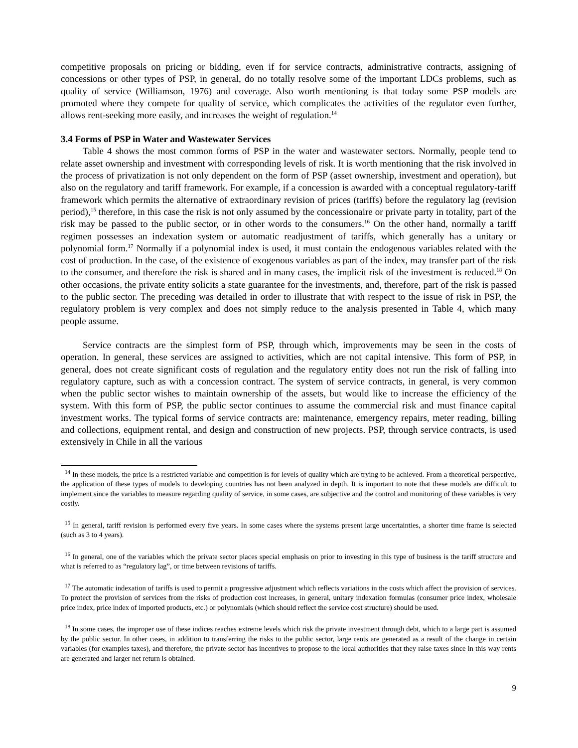competitive proposals on pricing or bidding, even if for service contracts, administrative contracts, assigning of concessions or other types of PSP, in general, do no totally resolve some of the important LDCs problems, such as quality of service (Williamson, 1976) and coverage. Also worth mentioning is that today some PSP models are promoted where they compete for quality of service, which complicates the activities of the regulator even further, allows rent-seeking more easily, and increases the weight of regulation.<sup>14</sup>
3.4 Forms of PSP in Water and Wastewater Services
Table 4 shows the most common forms of PSP in the water and wastewater sectors. Normally, people tend to relate asset ownership and investment with corresponding levels of risk. It is worth mentioning that the risk involved in the process of privatization is not only dependent on the form of PSP (asset ownership, investment and operation), but also on the regulatory and tariff framework. For example, if a concession is awarded with a conceptual regulatory-tariff framework which permits the alternative of extraordinary revision of prices (tariffs) before the regulatory lag (revision period),<sup>15</sup> therefore, in this case the risk is not only assumed by the concessionaire or private party in totality, part of the risk may be passed to the public sector, or in other words to the consumers.<sup>16</sup> On the other hand, normally a tariff regimen possesses an indexation system or automatic readjustment of tariffs, which generally has a unitary or polynomial form.<sup>17</sup> Normally if a polynomial index is used, it must contain the endogenous variables related with the cost of production. In the case, of the existence of exogenous variables as part of the index, may transfer part of the risk to the consumer, and therefore the risk is shared and in many cases, the implicit risk of the investment is reduced.<sup>18</sup> On other occasions, the private entity solicits a state guarantee for the investments, and, therefore, part of the risk is passed to the public sector. The preceding was detailed in order to illustrate that with respect to the issue of risk in PSP, the regulatory problem is very complex and does not simply reduce to the analysis presented in Table 4, which many people assume.
Service contracts are the simplest form of PSP, through which, improvements may be seen in the costs of operation. In general, these services are assigned to activities, which are not capital intensive. This form of PSP, in general, does not create significant costs of regulation and the regulatory entity does not run the risk of falling into regulatory capture, such as with a concession contract. The system of service contracts, in general, is very common when the public sector wishes to maintain ownership of the assets, but would like to increase the efficiency of the system. With this form of PSP, the public sector continues to assume the commercial risk and must finance capital investment works. The typical forms of service contracts are: maintenance, emergency repairs, meter reading, billing and collections, equipment rental, and design and construction of new projects. PSP, through service contracts, is used extensively in Chile in all the various
<sup>14</sup> In these models, the price is a restricted variable and competition is for levels of quality which are trying to be achieved. From a theoretical perspective, the application of these types of models to developing countries has not been analyzed in depth. It is important to note that these models are difficult to implement since the variables to measure regarding quality of service, in some cases, are subjective and the control and monitoring of these variables is very costly.
<sup>15</sup> In general, tariff revision is performed every five years. In some cases where the systems present large uncertainties, a shorter time frame is selected (such as 3 to 4 years).
<sup>16</sup> In general, one of the variables which the private sector places special emphasis on prior to investing in this type of business is the tariff structure and what is referred to as “regulatory lag”, or time between revisions of tariffs.
<sup>17</sup> The automatic indexation of tariffs is used to permit a progressive adjustment which reflects variations in the costs which affect the provision of services. To protect the provision of services from the risks of production cost increases, in general, unitary indexation formulas (consumer price index, wholesale price index, price index of imported products, etc.) or polynomials (which should reflect the service cost structure) should be used.
<sup>18</sup> In some cases, the improper use of these indices reaches extreme levels which risk the private investment through debt, which to a large part is assumed by the public sector. In other cases, in addition to transferring the risks to the public sector, large rents are generated as a result of the change in certain variables (for examples taxes), and therefore, the private sector has incentives to propose to the local authorities that they raise taxes since in this way rents are generated and larger net return is obtained.
9